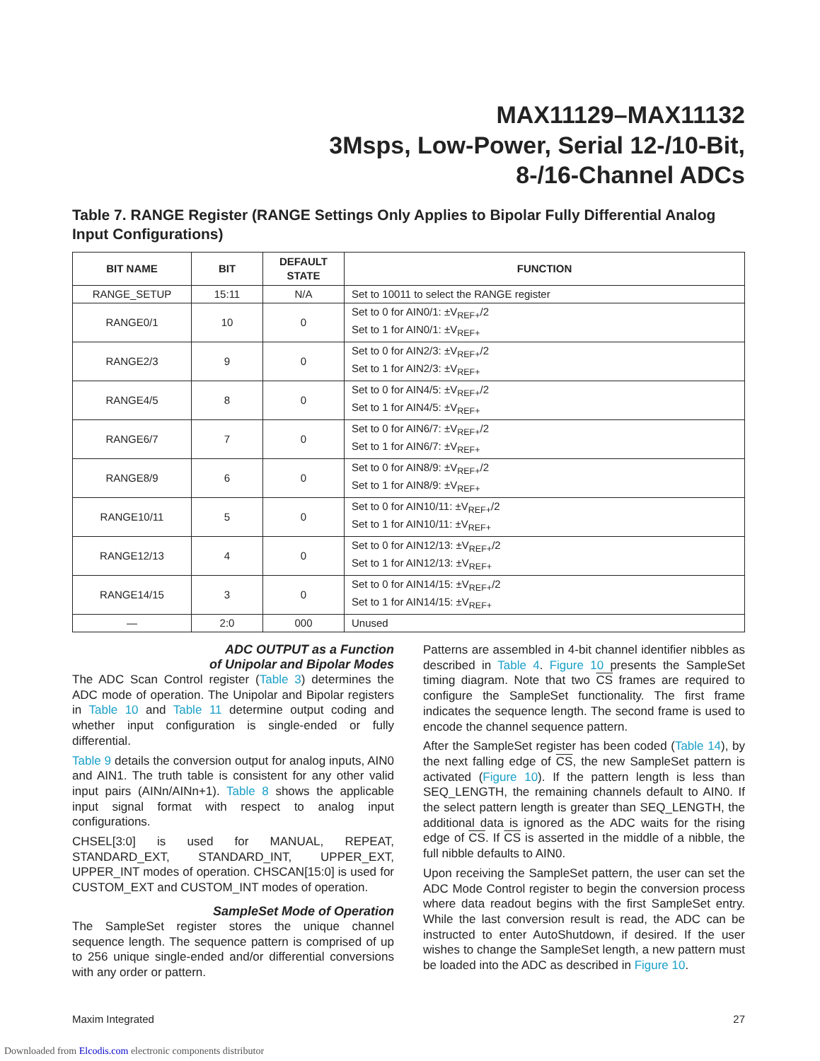MAX11129–MAX11132
3Msps, Low-Power, Serial 12-/10-Bit,
8-/16-Channel ADCs
Table 7. RANGE Register (RANGE Settings Only Applies to Bipolar Fully Differential Analog Input Configurations)
| BIT NAME | BIT | DEFAULT STATE | FUNCTION |
| --- | --- | --- | --- |
| RANGE_SETUP | 15:11 | N/A | Set to 10011 to select the RANGE register |
| RANGE0/1 | 10 | 0 | Set to 0 for AIN0/1: ±V<sub>REF+</sub>/2 Set to 1 for AIN0/1: ±V<sub>REF+</sub> |
| RANGE2/3 | 9 | 0 | Set to 0 for AIN2/3: ±V<sub>REF+</sub>/2 Set to 1 for AIN2/3: ±V<sub>REF+</sub> |
| RANGE4/5 | 8 | 0 | Set to 0 for AIN4/5: ±V<sub>REF+</sub>/2 Set to 1 for AIN4/5: ±V<sub>REF+</sub> |
| RANGE6/7 | 7 | 0 | Set to 0 for AIN6/7: ±V<sub>REF+</sub>/2 Set to 1 for AIN6/7: ±V<sub>REF+</sub> |
| RANGE8/9 | 6 | 0 | Set to 0 for AIN8/9: ±V<sub>REF+</sub>/2 Set to 1 for AIN8/9: ±V<sub>REF+</sub> |
| RANGE10/11 | 5 | 0 | Set to 0 for AIN10/11: ±V<sub>REF+</sub>/2 Set to 1 for AIN10/11: ±V<sub>REF+</sub> |
| RANGE12/13 | 4 | 0 | Set to 0 for AIN12/13: ±V<sub>REF+</sub>/2 Set to 1 for AIN12/13: ±V<sub>REF+</sub> |
| RANGE14/15 | 3 | 0 | Set to 0 for AIN14/15: ±V<sub>REF+</sub>/2 Set to 1 for AIN14/15: ±V<sub>REF+</sub> |
| — | 2:0 | 000 | Unused |
ADC OUTPUT as a Function
of Unipolar and Bipolar Modes
The ADC Scan Control register (Table 3) determines the ADC mode of operation. The Unipolar and Bipolar registers in Table 10 and Table 11 determine output coding and whether input configuration is single-ended or fully differential.
Table 9 details the conversion output for analog inputs, AIN0 and AIN1. The truth table is consistent for any other valid input pairs (AINn/AINn+1). Table 8 shows the applicable input signal format with respect to analog input configurations.
CHSEL[3:0] is used for MANUAL, REPEAT, STANDARD_EXT, STANDARD_INT, UPPER_EXT, UPPER_INT modes of operation. CHSCAN[15:0] is used for CUSTOM_EXT and CUSTOM_INT modes of operation.
SampleSet Mode of Operation
The SampleSet register stores the unique channel sequence length. The sequence pattern is comprised of up to 256 unique single-ended and/or differential conversions with any order or pattern.
Patterns are assembled in 4-bit channel identifier nibbles as described in Table 4. Figure 10 presents the SampleSet timing diagram. Note that two CS frames are required to configure the SampleSet functionality. The first frame indicates the sequence length. The second frame is used to encode the channel sequence pattern.
After the SampleSet register has been coded (Table 14), by the next falling edge of CS, the new SampleSet pattern is activated (Figure 10). If the pattern length is less than SEQ_LENGTH, the remaining channels default to AIN0. If the select pattern length is greater than SEQ_LENGTH, the additional data is ignored as the ADC waits for the rising edge of CS. If CS is asserted in the middle of a nibble, the full nibble defaults to AIN0.
Upon receiving the SampleSet pattern, the user can set the ADC Mode Control register to begin the conversion process where data readout begins with the first SampleSet entry. While the last conversion result is read, the ADC can be instructed to enter AutoShutdown, if desired. If the user wishes to change the SampleSet length, a new pattern must be loaded into the ADC as described in Figure 10.
Maxim Integrated 27
Downloaded from Elcodis.com electronic components distributor